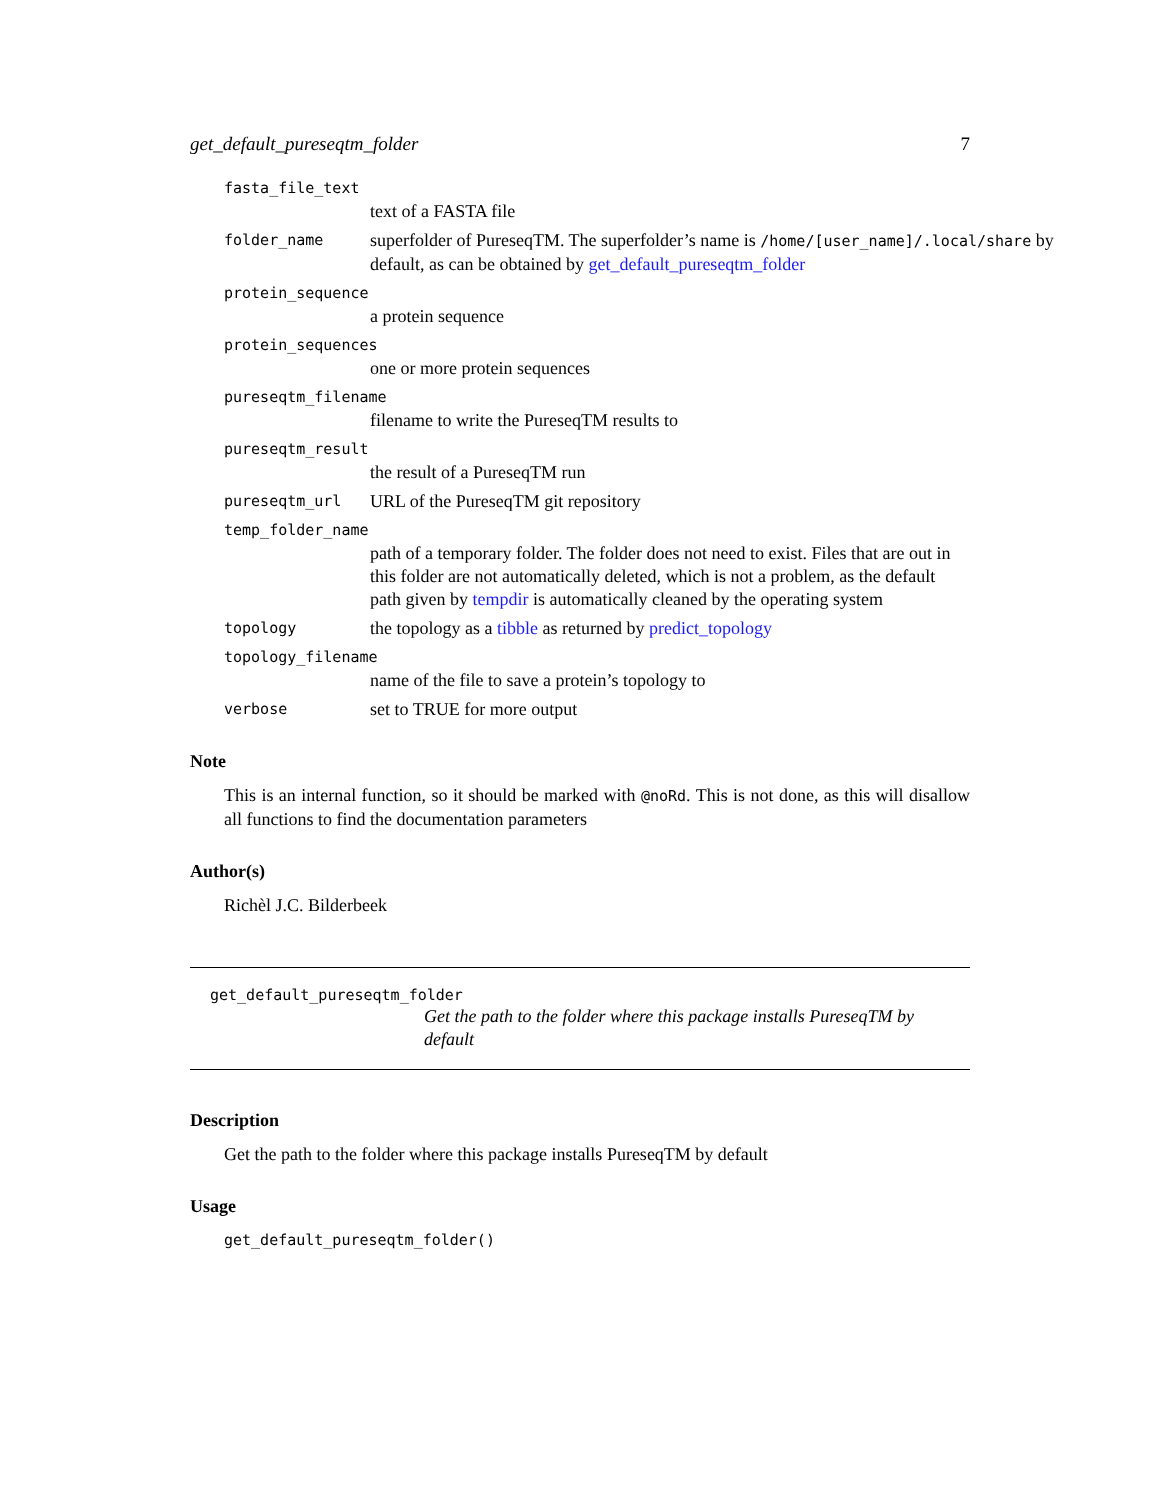get_default_pureseqtm_folder 7
fasta_file_text
text of a FASTA file
folder_name
superfolder of PureseqTM. The superfolder’s name is /home/[user_name]/.local/share by default, as can be obtained by get_default_pureseqtm_folder
protein_sequence
a protein sequence
protein_sequences
one or more protein sequences
pureseqtm_filename
filename to write the PureseqTM results to
pureseqtm_result
the result of a PureseqTM run
pureseqtm_url
URL of the PureseqTM git repository
temp_folder_name
path of a temporary folder. The folder does not need to exist. Files that are out in this folder are not automatically deleted, which is not a problem, as the default path given by tempdir is automatically cleaned by the operating system
topology
the topology as a tibble as returned by predict_topology
topology_filename
name of the file to save a protein’s topology to
verbose
set to TRUE for more output
Note
This is an internal function, so it should be marked with @noRd. This is not done, as this will disallow all functions to find the documentation parameters
Author(s)
Richèl J.C. Bilderbeek
get_default_pureseqtm_folder
Get the path to the folder where this package installs PureseqTM by default
Description
Get the path to the folder where this package installs PureseqTM by default
Usage
get_default_pureseqtm_folder()